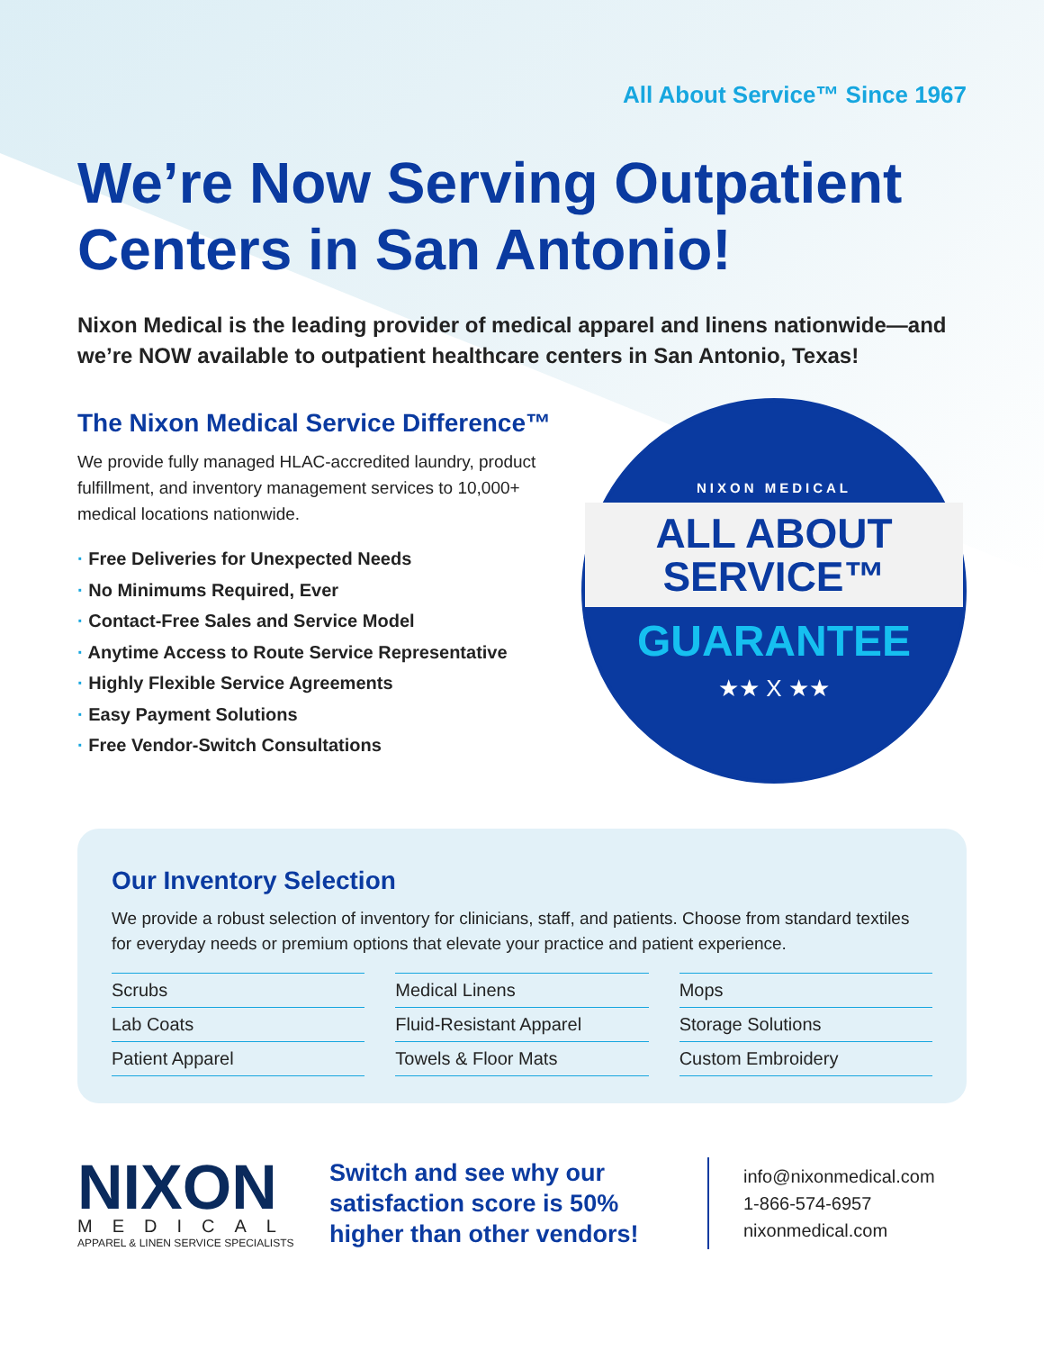All About Service™ Since 1967
We’re Now Serving Outpatient Centers in San Antonio!
Nixon Medical is the leading provider of medical apparel and linens nationwide—and we’re NOW available to outpatient healthcare centers in San Antonio, Texas!
The Nixon Medical Service Difference™
We provide fully managed HLAC-accredited laundry, product fulfillment, and inventory management services to 10,000+ medical locations nationwide.
· Free Deliveries for Unexpected Needs
· No Minimums Required, Ever
· Contact-Free Sales and Service Model
· Anytime Access to Route Service Representative
· Highly Flexible Service Agreements
· Easy Payment Solutions
· Free Vendor-Switch Consultations
NIXON MEDICAL
ALL ABOUT
SERVICE™
GUARANTEE
★★ X ★★
Our Inventory Selection
We provide a robust selection of inventory for clinicians, staff, and patients. Choose from standard textiles for everyday needs or premium options that elevate your practice and patient experience.
Scrubs
Medical Linens
Mops
Lab Coats
Fluid-Resistant Apparel
Storage Solutions
Patient Apparel
Towels & Floor Mats
Custom Embroidery
NIXON
MEDICAL
APPAREL & LINEN SERVICE SPECIALISTS
Switch and see why our satisfaction score is 50% higher than other vendors!
info@nixonmedical.com
1-866-574-6957
nixonmedical.com